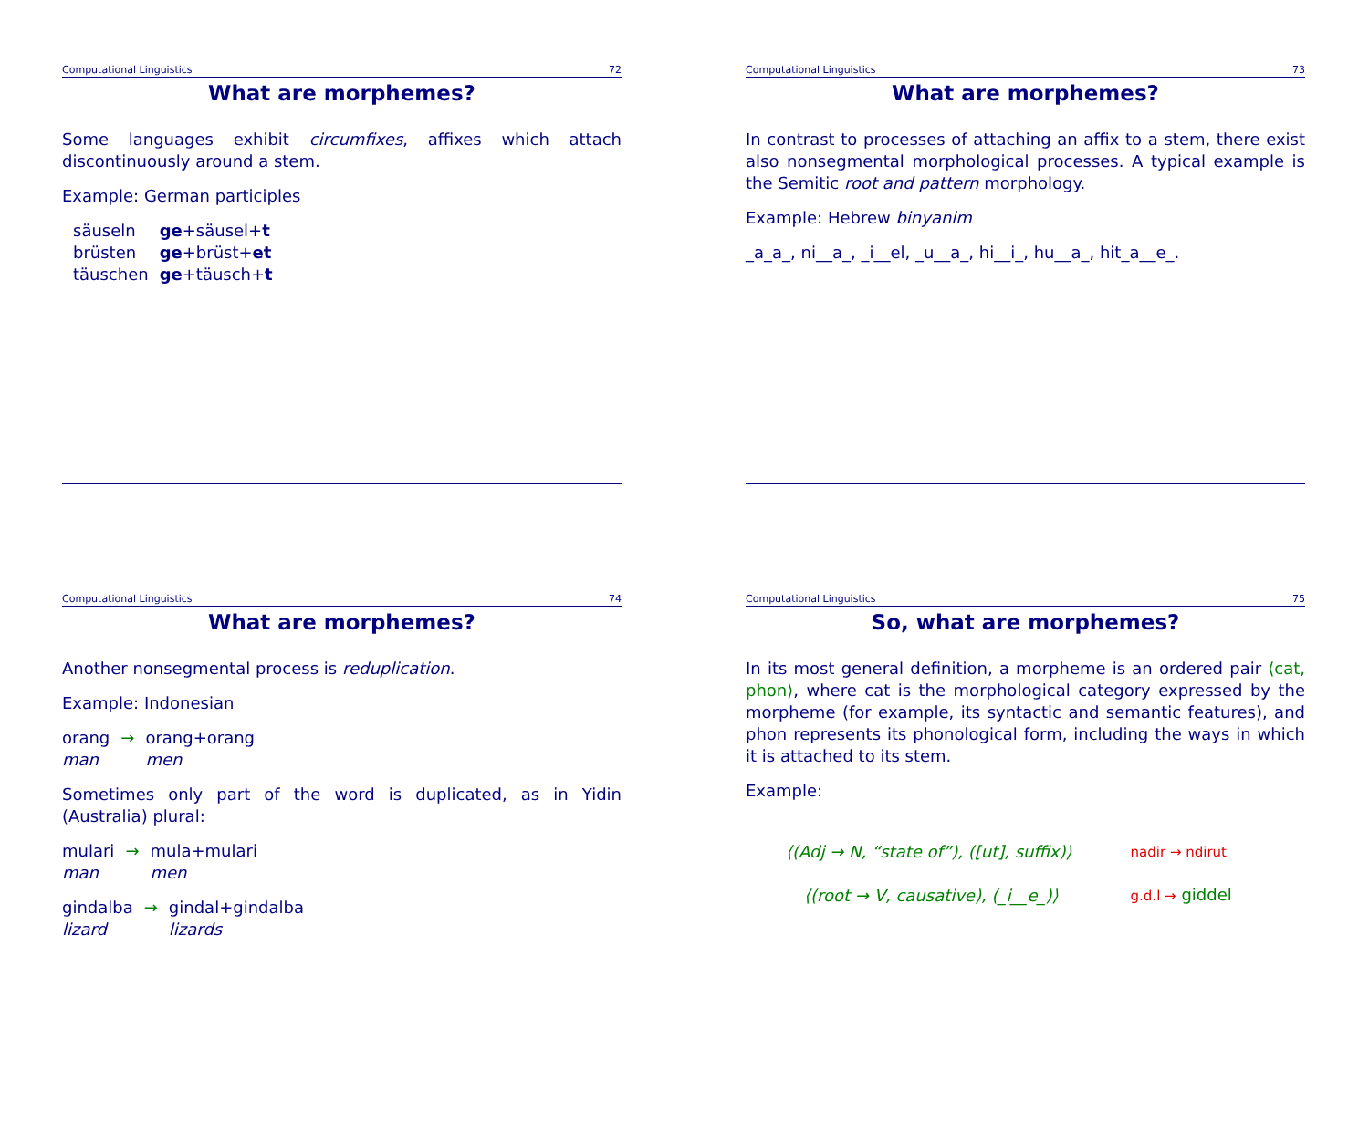Computational Linguistics 72
What are morphemes?
Some languages exhibit circumfixes, affixes which attach discontinuously around a stem.
Example: German participles
| säuseln | ge +säusel+ t |
| brüsten | ge +brüst+ et |
| täuschen | ge +täusch+ t |
Computational Linguistics 73
What are morphemes?
In contrast to processes of attaching an affix to a stem, there exist also nonsegmental morphological processes. A typical example is the Semitic root and pattern morphology.
Example: Hebrew binyanim
_a_a_, ni__a_, _i__el, _u__a_, hi__i_, hu__a_, hit_a__e_.
Computational Linguistics 74
What are morphemes?
Another nonsegmental process is reduplication.
Example: Indonesian
| orang | → | orang+orang |
| man | | men |
Sometimes only part of the word is duplicated, as in Yidin (Australia) plural:
| mulari | → | mula+mulari |
| man | | men |
| gindalba | → | gindal+gindalba |
| lizard | | lizards |
Computational Linguistics 75
So, what are morphemes?
In its most general definition, a morpheme is an ordered pair ⟨cat, phon⟩, where cat is the morphological category expressed by the morpheme (for example, its syntactic and semantic features), and phon represents its phonological form, including the ways in which it is attached to its stem.
Example:
| ⟨(Adj → N, “state of”), ([ut], suffix)⟩ | nadir → ndirut |
| ⟨(root → V, causative), (_i__e_)⟩ | g.d.l → giddel |